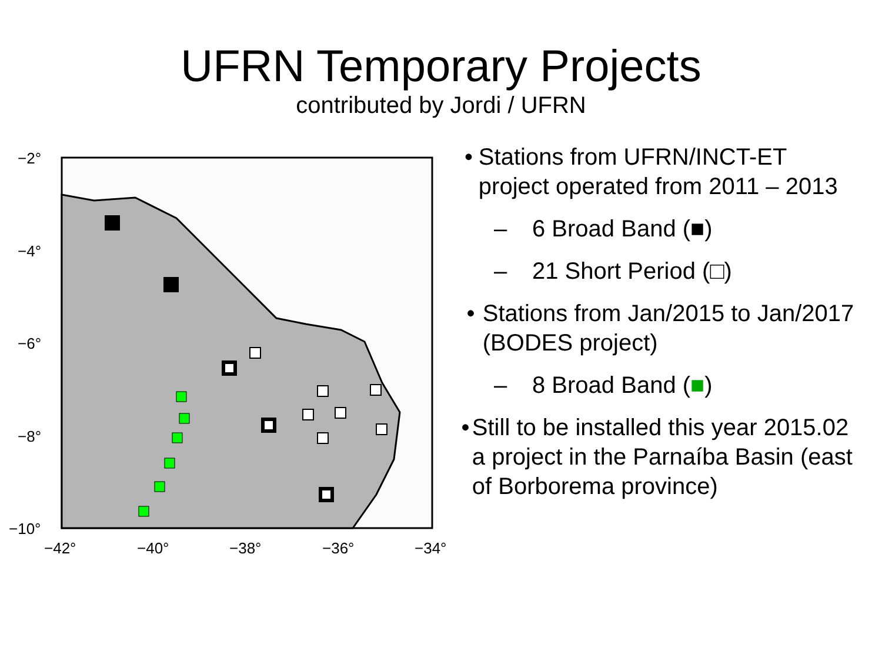UFRN Temporary Projects
contributed by Jordi / UFRN
−2°
−4°
−6°
−8°
−10°
−42°
−40°
−38°
−36°
−34°
• Stations from UFRN/INCT-ET project operated from 2011 – 2013
– 6 Broad Band (■)
– 21 Short Period (□)
• Stations from Jan/2015 to Jan/2017 (BODES project)
– 8 Broad Band (■)
• Still to be installed this year 2015.02 a project in the Parnaíba Basin (east of Borborema province)